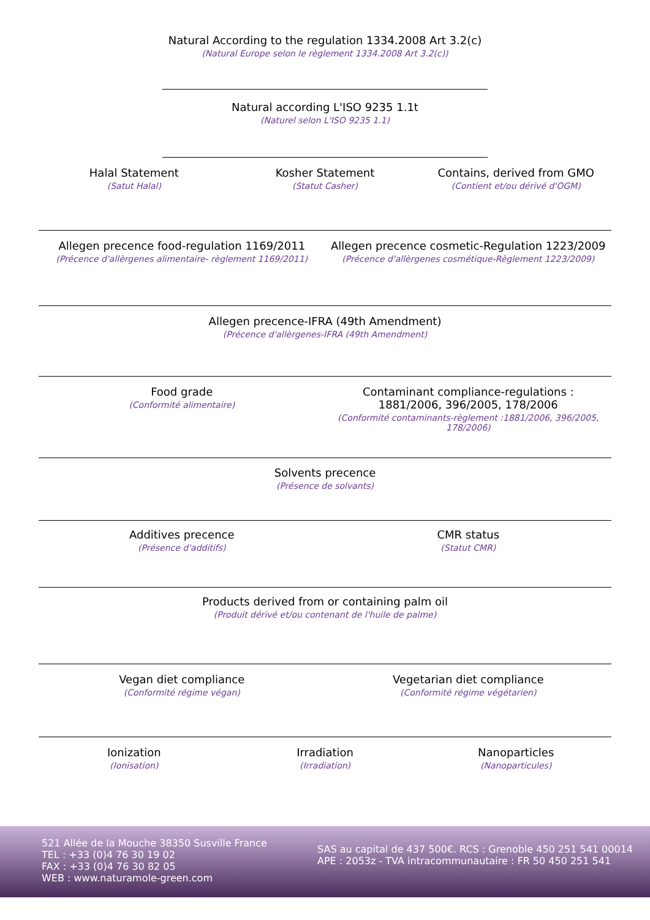Natural According to the regulation 1334.2008 Art 3.2(c)
(Natural Europe selon le règlement 1334.2008 Art 3.2(c))
Natural according L'ISO 9235 1.1t
(Naturel selon L'ISO 9235 1.1)
Halal Statement
(Satut Halal)
Kosher Statement
(Statut Casher)
Contains, derived from GMO
(Contient et/ou dérivé d'OGM)
Allegen precence food-regulation 1169/2011
(Précence d'allèrgenes alimentaire- règlement 1169/2011)
Allegen precence cosmetic-Regulation 1223/2009
(Précence d'allèrgenes cosmétique-Règlement 1223/2009)
Allegen precence-IFRA (49th Amendment)
(Précence d'allèrgenes-IFRA (49th Amendment)
Food grade
(Conformité alimentaire)
Contaminant compliance-regulations :
1881/2006, 396/2005, 178/2006
(Conformité contaminants-règlement :1881/2006, 396/2005, 178/2006)
Solvents precence
(Présence de solvants)
Additives precence
(Présence d'additifs)
CMR status
(Statut CMR)
Products derived from or containing palm oil
(Produit dérivé et/ou contenant de l'huile de palme)
Vegan diet compliance
(Conformité régime végan)
Vegetarian diet compliance
(Conformité régime végétarien)
Ionization
(Ionisation)
Irradiation
(Irradiation)
Nanoparticles
(Nanoparticules)
521 Allée de la Mouche 38350 Susville France
TEL : +33 (0)4 76 30 19 02
FAX : +33 (0)4 76 30 82 05
WEB : www.naturamole-green.com
SAS au capital de 437 500€. RCS : Grenoble 450 251 541 00014
APE : 2053z - TVA intracommunautaire : FR 50 450 251 541